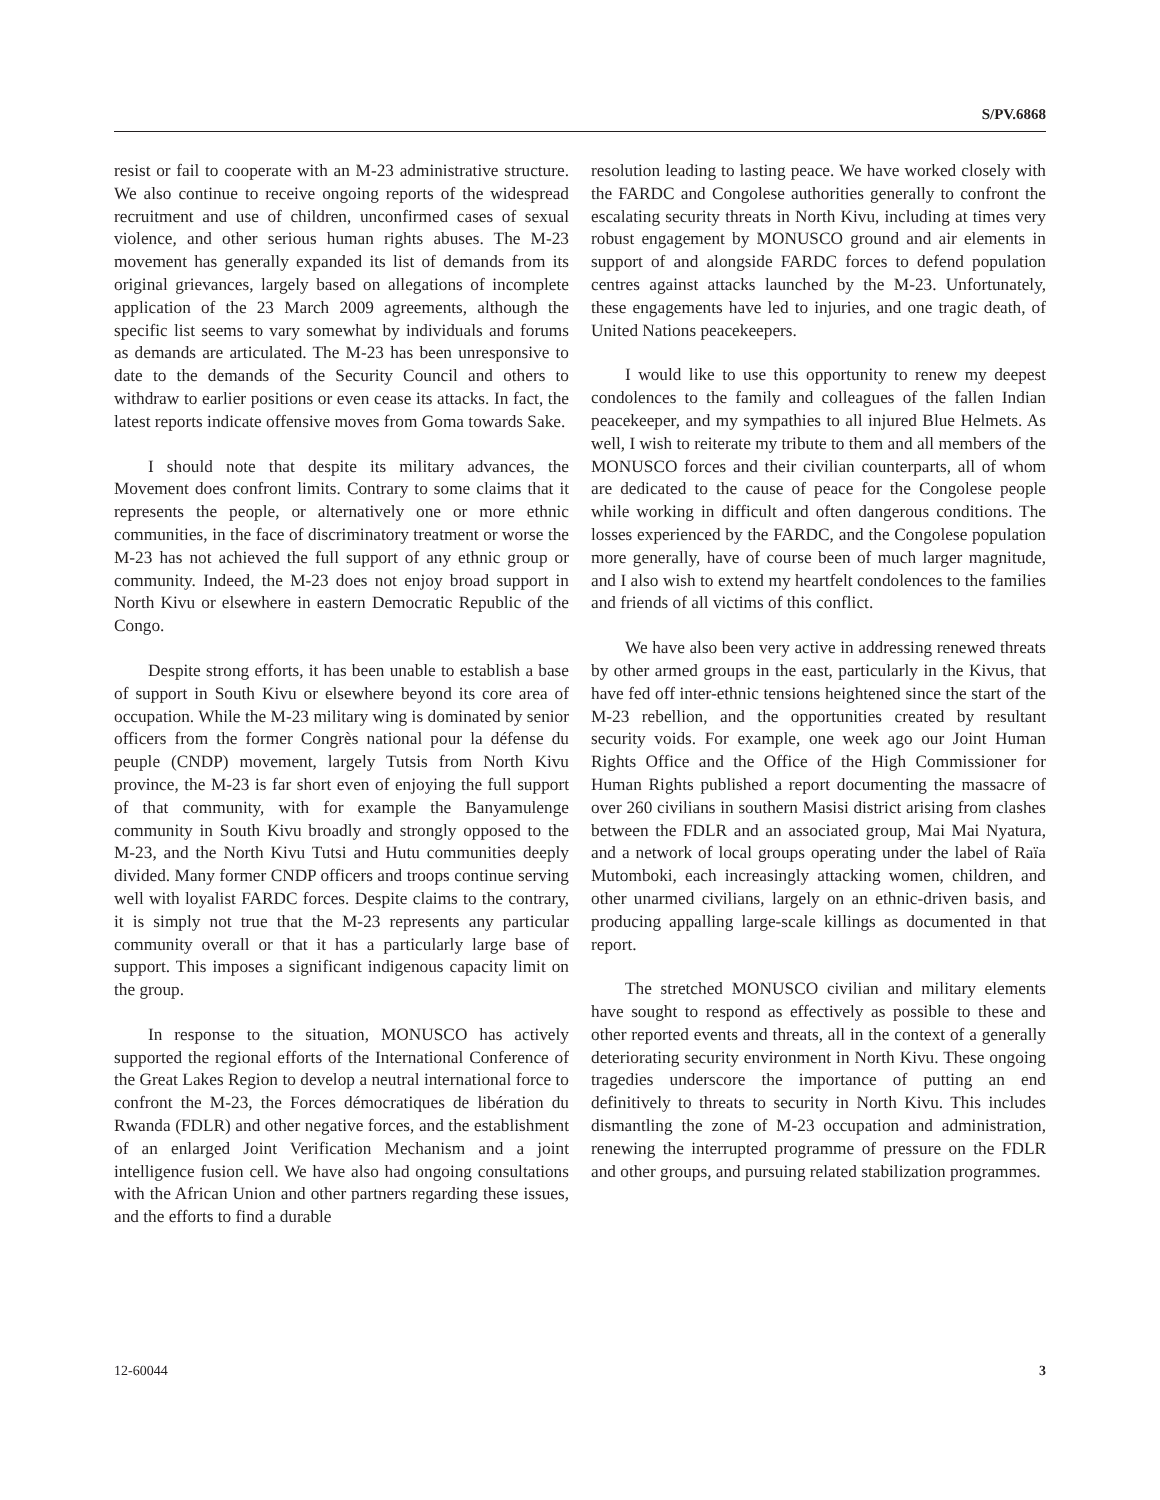S/PV.6868
resist or fail to cooperate with an M-23 administrative structure. We also continue to receive ongoing reports of the widespread recruitment and use of children, unconfirmed cases of sexual violence, and other serious human rights abuses. The M-23 movement has generally expanded its list of demands from its original grievances, largely based on allegations of incomplete application of the 23 March 2009 agreements, although the specific list seems to vary somewhat by individuals and forums as demands are articulated. The M-23 has been unresponsive to date to the demands of the Security Council and others to withdraw to earlier positions or even cease its attacks. In fact, the latest reports indicate offensive moves from Goma towards Sake.
I should note that despite its military advances, the Movement does confront limits. Contrary to some claims that it represents the people, or alternatively one or more ethnic communities, in the face of discriminatory treatment or worse the M-23 has not achieved the full support of any ethnic group or community. Indeed, the M-23 does not enjoy broad support in North Kivu or elsewhere in eastern Democratic Republic of the Congo.
Despite strong efforts, it has been unable to establish a base of support in South Kivu or elsewhere beyond its core area of occupation. While the M-23 military wing is dominated by senior officers from the former Congrès national pour la défense du peuple (CNDP) movement, largely Tutsis from North Kivu province, the M-23 is far short even of enjoying the full support of that community, with for example the Banyamulenge community in South Kivu broadly and strongly opposed to the M-23, and the North Kivu Tutsi and Hutu communities deeply divided. Many former CNDP officers and troops continue serving well with loyalist FARDC forces. Despite claims to the contrary, it is simply not true that the M-23 represents any particular community overall or that it has a particularly large base of support. This imposes a significant indigenous capacity limit on the group.
In response to the situation, MONUSCO has actively supported the regional efforts of the International Conference of the Great Lakes Region to develop a neutral international force to confront the M-23, the Forces démocratiques de libération du Rwanda (FDLR) and other negative forces, and the establishment of an enlarged Joint Verification Mechanism and a joint intelligence fusion cell. We have also had ongoing consultations with the African Union and other partners regarding these issues, and the efforts to find a durable
resolution leading to lasting peace. We have worked closely with the FARDC and Congolese authorities generally to confront the escalating security threats in North Kivu, including at times very robust engagement by MONUSCO ground and air elements in support of and alongside FARDC forces to defend population centres against attacks launched by the M-23. Unfortunately, these engagements have led to injuries, and one tragic death, of United Nations peacekeepers.
I would like to use this opportunity to renew my deepest condolences to the family and colleagues of the fallen Indian peacekeeper, and my sympathies to all injured Blue Helmets. As well, I wish to reiterate my tribute to them and all members of the MONUSCO forces and their civilian counterparts, all of whom are dedicated to the cause of peace for the Congolese people while working in difficult and often dangerous conditions. The losses experienced by the FARDC, and the Congolese population more generally, have of course been of much larger magnitude, and I also wish to extend my heartfelt condolences to the families and friends of all victims of this conflict.
We have also been very active in addressing renewed threats by other armed groups in the east, particularly in the Kivus, that have fed off inter-ethnic tensions heightened since the start of the M-23 rebellion, and the opportunities created by resultant security voids. For example, one week ago our Joint Human Rights Office and the Office of the High Commissioner for Human Rights published a report documenting the massacre of over 260 civilians in southern Masisi district arising from clashes between the FDLR and an associated group, Mai Mai Nyatura, and a network of local groups operating under the label of Raïa Mutomboki, each increasingly attacking women, children, and other unarmed civilians, largely on an ethnic-driven basis, and producing appalling large-scale killings as documented in that report.
The stretched MONUSCO civilian and military elements have sought to respond as effectively as possible to these and other reported events and threats, all in the context of a generally deteriorating security environment in North Kivu. These ongoing tragedies underscore the importance of putting an end definitively to threats to security in North Kivu. This includes dismantling the zone of M-23 occupation and administration, renewing the interrupted programme of pressure on the FDLR and other groups, and pursuing related stabilization programmes.
12-60044 3